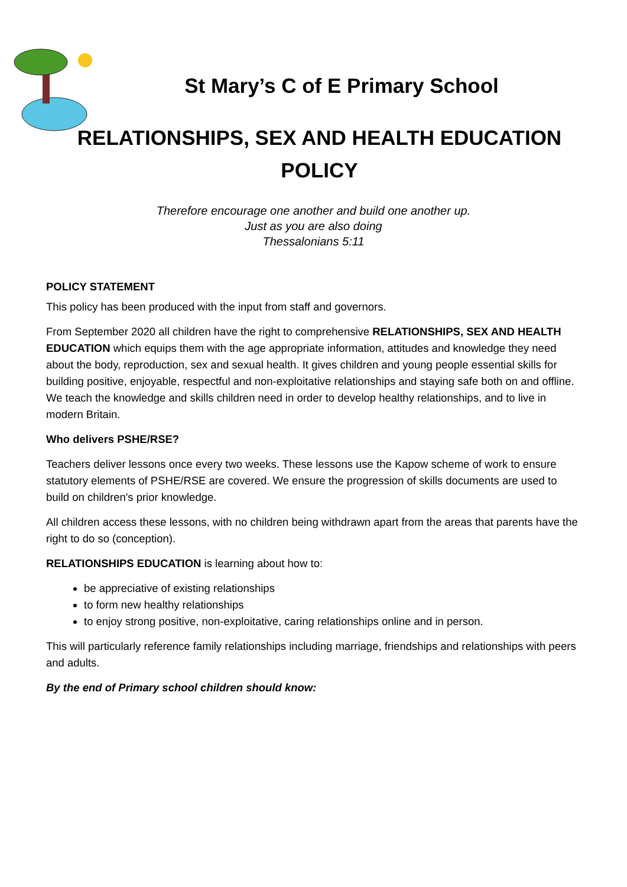St Mary’s C of E Primary School
RELATIONSHIPS, SEX AND HEALTH EDUCATION POLICY
Therefore encourage one another and build one another up.
Just as you are also doing
Thessalonians 5:11
POLICY STATEMENT
This policy has been produced with the input from staff and governors.
From September 2020 all children have the right to comprehensive RELATIONSHIPS, SEX AND HEALTH EDUCATION which equips them with the age appropriate information, attitudes and knowledge they need about the body, reproduction, sex and sexual health. It gives children and young people essential skills for building positive, enjoyable, respectful and non-exploitative relationships and staying safe both on and offline. We teach the knowledge and skills children need in order to develop healthy relationships, and to live in modern Britain.
Who delivers PSHE/RSE?
Teachers deliver lessons once every two weeks. These lessons use the Kapow scheme of work to ensure statutory elements of PSHE/RSE are covered. We ensure the progression of skills documents are used to build on children's prior knowledge.
All children access these lessons, with no children being withdrawn apart from the areas that parents have the right to do so (conception).
RELATIONSHIPS EDUCATION is learning about how to:
be appreciative of existing relationships
to form new healthy relationships
to enjoy strong positive, non-exploitative, caring relationships online and in person.
This will particularly reference family relationships including marriage, friendships and relationships with peers and adults.
By the end of Primary school children should know: